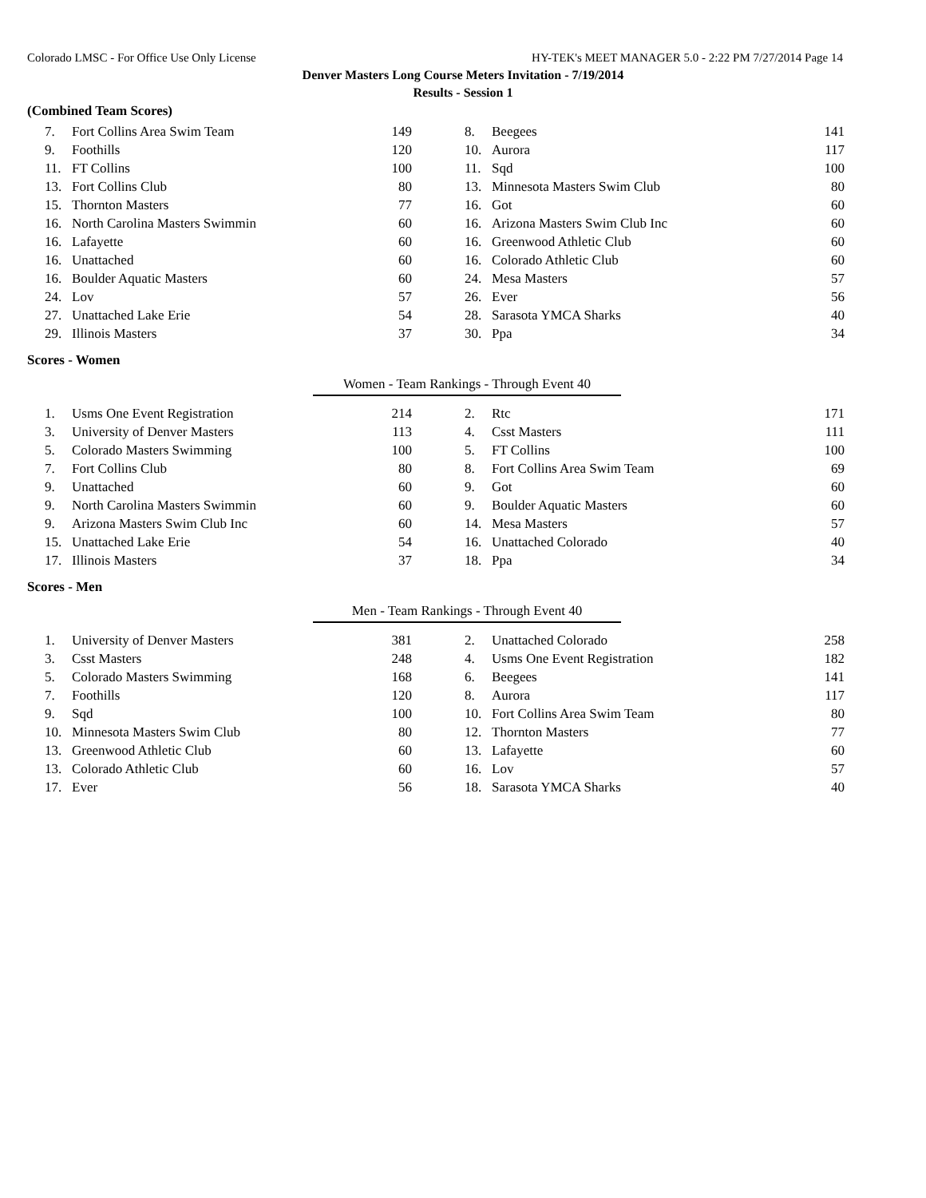Colorado LMSC - For Office Use Only License HY-TEK's MEET MANAGER 5.0 - 2:22 PM 7/27/2014 Page 14
Denver Masters Long Course Meters Invitation - 7/19/2014
Results - Session 1
(Combined Team Scores)
| 7. | Fort Collins Area Swim Team | 149 | | 8. | Beegees | 141 |
| 9. | Foothills | 120 | | 10. | Aurora | 117 |
| 11. | FT Collins | 100 | | 11. | Sqd | 100 |
| 13. | Fort Collins Club | 80 | | 13. | Minnesota Masters Swim Club | 80 |
| 15. | Thornton Masters | 77 | | 16. | Got | 60 |
| 16. | North Carolina Masters Swimmin | 60 | | 16. | Arizona Masters Swim Club Inc | 60 |
| 16. | Lafayette | 60 | | 16. | Greenwood Athletic Club | 60 |
| 16. | Unattached | 60 | | 16. | Colorado Athletic Club | 60 |
| 16. | Boulder Aquatic Masters | 60 | | 24. | Mesa Masters | 57 |
| 24. | Lov | 57 | | 26. | Ever | 56 |
| 27. | Unattached Lake Erie | 54 | | 28. | Sarasota YMCA Sharks | 40 |
| 29. | Illinois Masters | 37 | | 30. | Ppa | 34 |
Scores - Women
Women - Team Rankings - Through Event 40
| 1. | Usms One Event Registration | 214 | | 2. | Rtc | 171 |
| 3. | University of Denver Masters | 113 | | 4. | Csst Masters | 111 |
| 5. | Colorado Masters Swimming | 100 | | 5. | FT Collins | 100 |
| 7. | Fort Collins Club | 80 | | 8. | Fort Collins Area Swim Team | 69 |
| 9. | Unattached | 60 | | 9. | Got | 60 |
| 9. | North Carolina Masters Swimmin | 60 | | 9. | Boulder Aquatic Masters | 60 |
| 9. | Arizona Masters Swim Club Inc | 60 | | 14. | Mesa Masters | 57 |
| 15. | Unattached Lake Erie | 54 | | 16. | Unattached Colorado | 40 |
| 17. | Illinois Masters | 37 | | 18. | Ppa | 34 |
Scores - Men
Men - Team Rankings - Through Event 40
| 1. | University of Denver Masters | 381 | | 2. | Unattached Colorado | 258 |
| 3. | Csst Masters | 248 | | 4. | Usms One Event Registration | 182 |
| 5. | Colorado Masters Swimming | 168 | | 6. | Beegees | 141 |
| 7. | Foothills | 120 | | 8. | Aurora | 117 |
| 9. | Sqd | 100 | | 10. | Fort Collins Area Swim Team | 80 |
| 10. | Minnesota Masters Swim Club | 80 | | 12. | Thornton Masters | 77 |
| 13. | Greenwood Athletic Club | 60 | | 13. | Lafayette | 60 |
| 13. | Colorado Athletic Club | 60 | | 16. | Lov | 57 |
| 17. | Ever | 56 | | 18. | Sarasota YMCA Sharks | 40 |